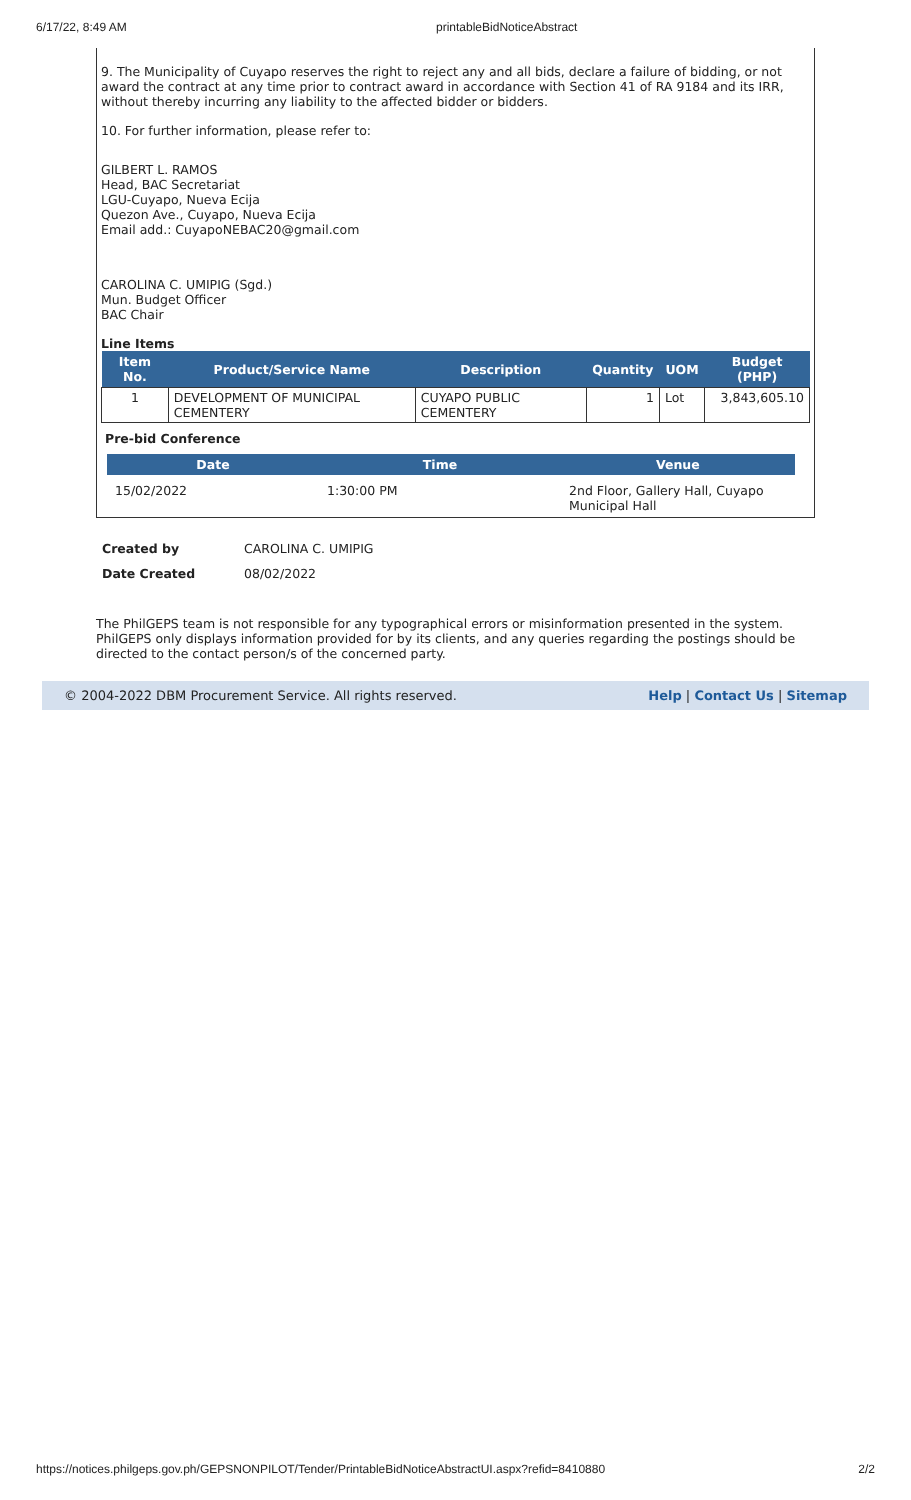6/17/22, 8:49 AM printableBidNoticeAbstract
9. The Municipality of Cuyapo reserves the right to reject any and all bids, declare a failure of bidding, or not award the contract at any time prior to contract award in accordance with Section 41 of RA 9184 and its IRR, without thereby incurring any liability to the affected bidder or bidders.
10. For further information, please refer to:
GILBERT L. RAMOS
Head, BAC Secretariat
LGU-Cuyapo, Nueva Ecija
Quezon Ave., Cuyapo, Nueva Ecija
Email add.: CuyapoNEBAC20@gmail.com
CAROLINA C. UMIPIG (Sgd.)
Mun. Budget Officer
BAC Chair
Line Items
| Item No. | Product/Service Name | Description | Quantity | UOM | Budget (PHP) |
| --- | --- | --- | --- | --- | --- |
| 1 | DEVELOPMENT OF MUNICIPAL CEMENTERY | CUYAPO PUBLIC CEMENTERY | 1 | Lot | 3,843,605.10 |
Pre-bid Conference
| Date | Time | Venue |
| --- | --- | --- |
| 15/02/2022 | 1:30:00 PM | 2nd Floor, Gallery Hall, Cuyapo Municipal Hall |
| Created by | CAROLINA C. UMIPIG |
| Date Created | 08/02/2022 |
The PhilGEPS team is not responsible for any typographical errors or misinformation presented in the system. PhilGEPS only displays information provided for by its clients, and any queries regarding the postings should be directed to the contact person/s of the concerned party.
© 2004-2022 DBM Procurement Service. All rights reserved. Help | Contact Us | Sitemap
https://notices.philgeps.gov.ph/GEPSNONPILOT/Tender/PrintableBidNoticeAbstractUI.aspx?refid=8410880 2/2